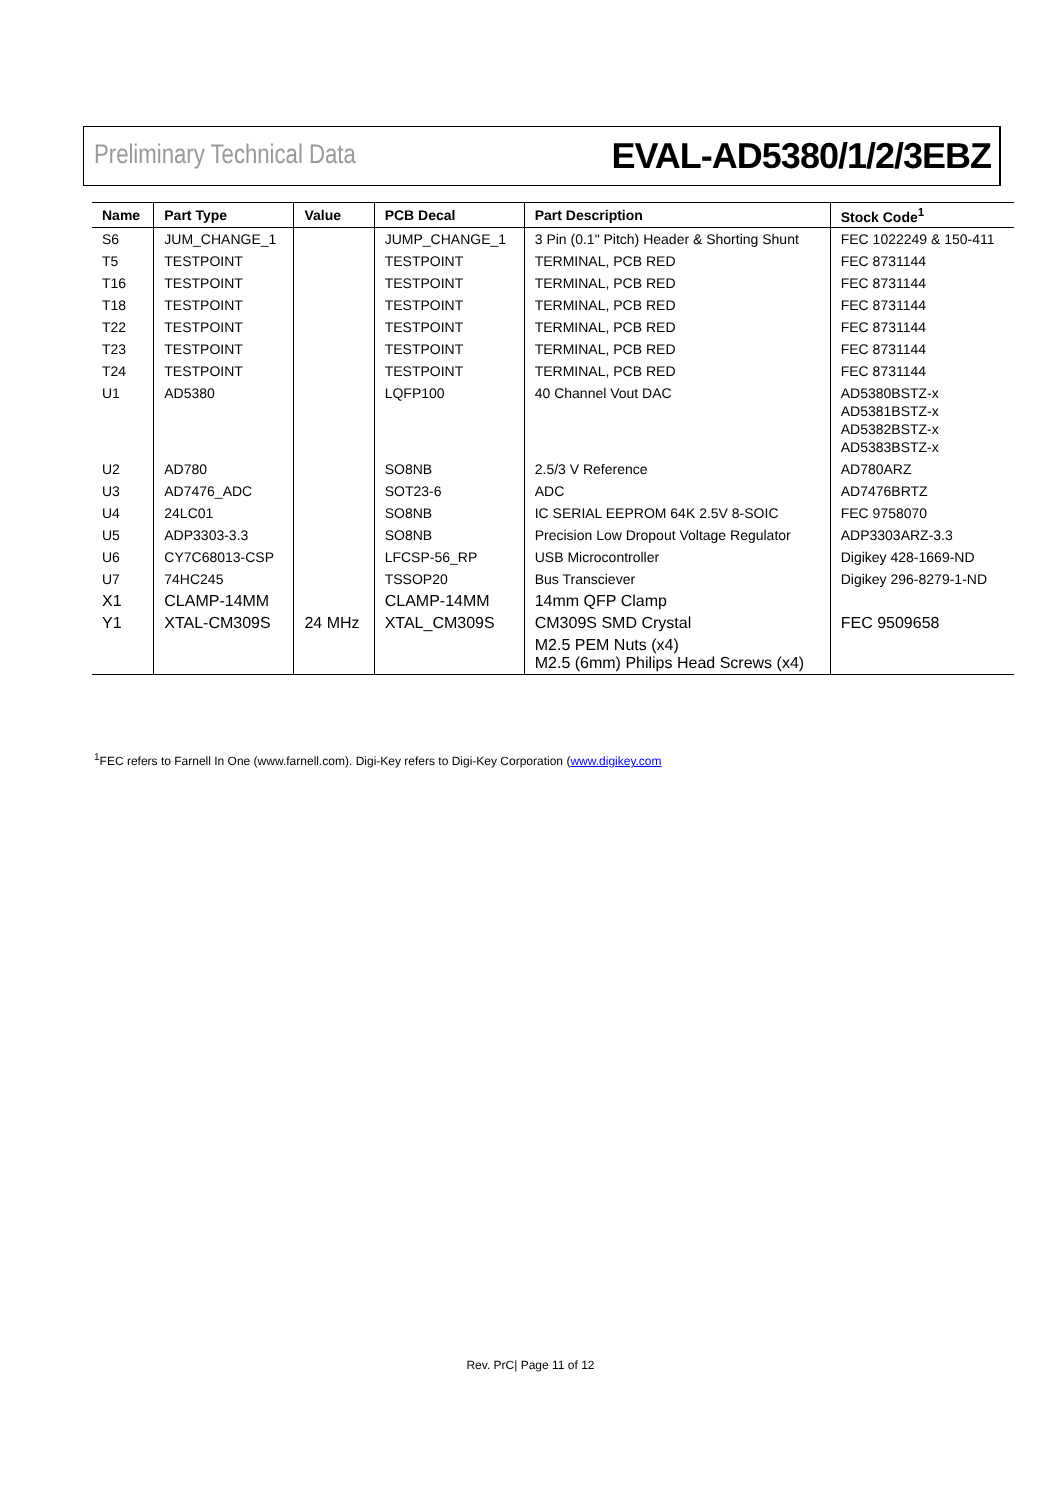Preliminary Technical Data EVAL-AD5380/1/2/3EBZ
| Name | Part Type | Value | PCB Decal | Part Description | Stock Code<sup>1</sup> |
| --- | --- | --- | --- | --- | --- |
| S6 | JUM_CHANGE_1 | | JUMP_CHANGE_1 | 3 Pin (0.1" Pitch) Header & Shorting Shunt | FEC 1022249 & 150-411 |
| T5 | TESTPOINT | | TESTPOINT | TERMINAL, PCB RED | FEC 8731144 |
| T16 | TESTPOINT | | TESTPOINT | TERMINAL, PCB RED | FEC 8731144 |
| T18 | TESTPOINT | | TESTPOINT | TERMINAL, PCB RED | FEC 8731144 |
| T22 | TESTPOINT | | TESTPOINT | TERMINAL, PCB RED | FEC 8731144 |
| T23 | TESTPOINT | | TESTPOINT | TERMINAL, PCB RED | FEC 8731144 |
| T24 | TESTPOINT | | TESTPOINT | TERMINAL, PCB RED | FEC 8731144 |
| U1 | AD5380 | | LQFP100 | 40 Channel Vout DAC | AD5380BSTZ-x AD5381BSTZ-x AD5382BSTZ-x AD5383BSTZ-x |
| U2 | AD780 | | SO8NB | 2.5/3 V Reference | AD780ARZ |
| U3 | AD7476_ADC | | SOT23-6 | ADC | AD7476BRTZ |
| U4 | 24LC01 | | SO8NB | IC SERIAL EEPROM 64K 2.5V 8-SOIC | FEC 9758070 |
| U5 | ADP3303-3.3 | | SO8NB | Precision Low Dropout Voltage Regulator | ADP3303ARZ-3.3 |
| U6 | CY7C68013-CSP | | LFCSP-56_RP | USB Microcontroller | Digikey 428-1669-ND |
| U7 | 74HC245 | | TSSOP20 | Bus Transciever | Digikey 296-8279-1-ND |
| X1 | CLAMP-14MM | | CLAMP-14MM | 14mm QFP Clamp | |
| Y1 | XTAL-CM309S | 24 MHz | XTAL_CM309S | CM309S SMD Crystal | FEC 9509658 |
| | | | | M2.5 PEM Nuts (x4) M2.5 (6mm) Philips Head Screws (x4) | |
<sup>1</sup> FEC refers to Farnell In One (www.farnell.com). Digi-Key refers to Digi-Key Corporation (www.digikey.com
Rev. PrC| Page 11 of 12